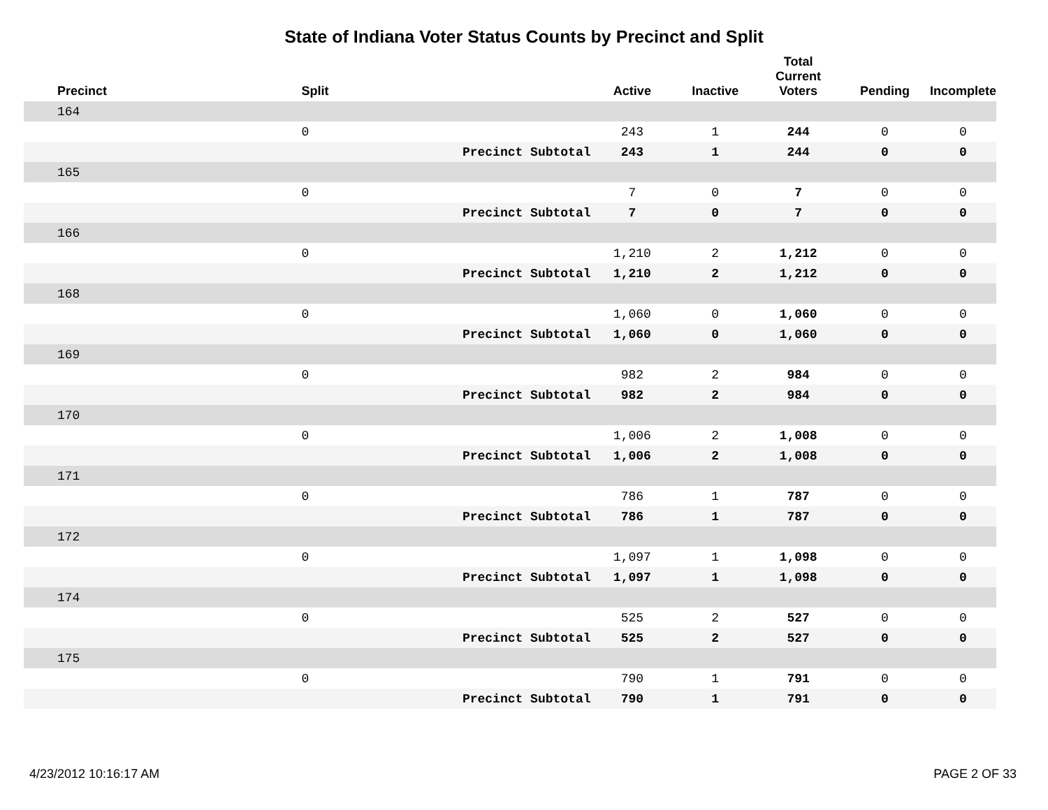State of Indiana Voter Status Counts by Precinct and Split
| Precinct | Split | | Active | Inactive | Total Current Voters | Pending | Incomplete |
| --- | --- | --- | --- | --- | --- | --- | --- |
| 164 | | | | | | | |
| | 0 | | 243 | 1 | 244 | 0 | 0 |
| | | Precinct Subtotal | 243 | 1 | 244 | 0 | 0 |
| 165 | | | | | | | |
| | 0 | | 7 | 0 | 7 | 0 | 0 |
| | | Precinct Subtotal | 7 | 0 | 7 | 0 | 0 |
| 166 | | | | | | | |
| | 0 | | 1,210 | 2 | 1,212 | 0 | 0 |
| | | Precinct Subtotal | 1,210 | 2 | 1,212 | 0 | 0 |
| 168 | | | | | | | |
| | 0 | | 1,060 | 0 | 1,060 | 0 | 0 |
| | | Precinct Subtotal | 1,060 | 0 | 1,060 | 0 | 0 |
| 169 | | | | | | | |
| | 0 | | 982 | 2 | 984 | 0 | 0 |
| | | Precinct Subtotal | 982 | 2 | 984 | 0 | 0 |
| 170 | | | | | | | |
| | 0 | | 1,006 | 2 | 1,008 | 0 | 0 |
| | | Precinct Subtotal | 1,006 | 2 | 1,008 | 0 | 0 |
| 171 | | | | | | | |
| | 0 | | 786 | 1 | 787 | 0 | 0 |
| | | Precinct Subtotal | 786 | 1 | 787 | 0 | 0 |
| 172 | | | | | | | |
| | 0 | | 1,097 | 1 | 1,098 | 0 | 0 |
| | | Precinct Subtotal | 1,097 | 1 | 1,098 | 0 | 0 |
| 174 | | | | | | | |
| | 0 | | 525 | 2 | 527 | 0 | 0 |
| | | Precinct Subtotal | 525 | 2 | 527 | 0 | 0 |
| 175 | | | | | | | |
| | 0 | | 790 | 1 | 791 | 0 | 0 |
| | | Precinct Subtotal | 790 | 1 | 791 | 0 | 0 |
4/23/2012 10:16:17 AM PAGE 2 OF 33